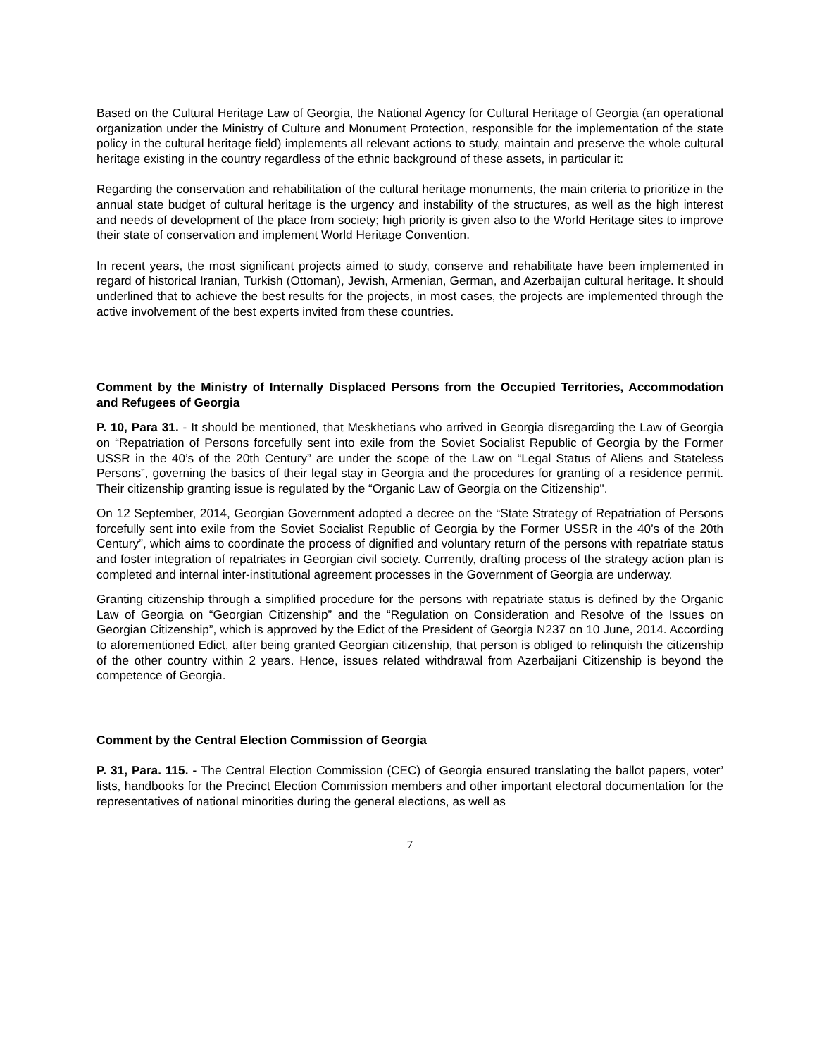Based on the Cultural Heritage Law of Georgia, the National Agency for Cultural Heritage of Georgia (an operational organization under the Ministry of Culture and Monument Protection, responsible for the implementation of the state policy in the cultural heritage field) implements all relevant actions to study, maintain and preserve the whole cultural heritage existing in the country regardless of the ethnic background of these assets, in particular it:
Regarding the conservation and rehabilitation of the cultural heritage monuments, the main criteria to prioritize in the annual state budget of cultural heritage is the urgency and instability of the structures, as well as the high interest and needs of development of the place from society; high priority is given also to the World Heritage sites to improve their state of conservation and implement World Heritage Convention.
In recent years, the most significant projects aimed to study, conserve and rehabilitate have been implemented in regard of historical Iranian, Turkish (Ottoman), Jewish, Armenian, German, and Azerbaijan cultural heritage. It should underlined that to achieve the best results for the projects, in most cases, the projects are implemented through the active involvement of the best experts invited from these countries.
Comment by the Ministry of Internally Displaced Persons from the Occupied Territories, Accommodation and Refugees of Georgia
P. 10, Para 31. - It should be mentioned, that Meskhetians who arrived in Georgia disregarding the Law of Georgia on “Repatriation of Persons forcefully sent into exile from the Soviet Socialist Republic of Georgia by the Former USSR in the 40’s of the 20th Century” are under the scope of the Law on “Legal Status of Aliens and Stateless Persons”, governing the basics of their legal stay in Georgia and the procedures for granting of a residence permit. Their citizenship granting issue is regulated by the “Organic Law of Georgia on the Citizenship".
On 12 September, 2014, Georgian Government adopted a decree on the “State Strategy of Repatriation of Persons forcefully sent into exile from the Soviet Socialist Republic of Georgia by the Former USSR in the 40’s of the 20th Century”, which aims to coordinate the process of dignified and voluntary return of the persons with repatriate status and foster integration of repatriates in Georgian civil society. Currently, drafting process of the strategy action plan is completed and internal inter-institutional agreement processes in the Government of Georgia are underway.
Granting citizenship through a simplified procedure for the persons with repatriate status is defined by the Organic Law of Georgia on “Georgian Citizenship” and the “Regulation on Consideration and Resolve of the Issues on Georgian Citizenship”, which is approved by the Edict of the President of Georgia N237 on 10 June, 2014. According to aforementioned Edict, after being granted Georgian citizenship, that person is obliged to relinquish the citizenship of the other country within 2 years. Hence, issues related withdrawal from Azerbaijani Citizenship is beyond the competence of Georgia.
Comment by the Central Election Commission of Georgia
P. 31, Para. 115. - The Central Election Commission (CEC) of Georgia ensured translating the ballot papers, voter’ lists, handbooks for the Precinct Election Commission members and other important electoral documentation for the representatives of national minorities during the general elections, as well as
7